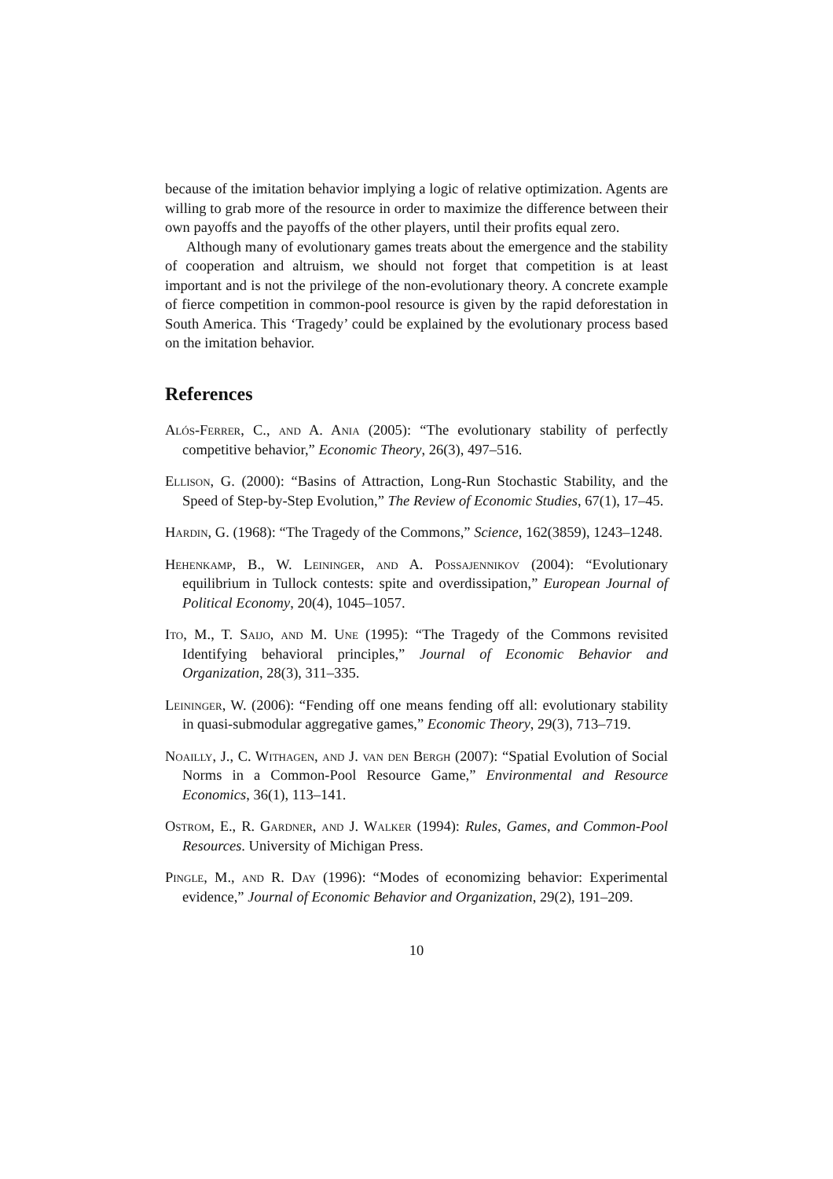because of the imitation behavior implying a logic of relative optimization. Agents are willing to grab more of the resource in order to maximize the difference between their own payoffs and the payoffs of the other players, until their profits equal zero.
Although many of evolutionary games treats about the emergence and the stability of cooperation and altruism, we should not forget that competition is at least important and is not the privilege of the non-evolutionary theory. A concrete example of fierce competition in common-pool resource is given by the rapid deforestation in South America. This ‘Tragedy’ could be explained by the evolutionary process based on the imitation behavior.
References
Alós-Ferrer, C., and A. Ania (2005): “The evolutionary stability of perfectly competitive behavior,” Economic Theory, 26(3), 497–516.
Ellison, G. (2000): “Basins of Attraction, Long-Run Stochastic Stability, and the Speed of Step-by-Step Evolution,” The Review of Economic Studies, 67(1), 17–45.
Hardin, G. (1968): “The Tragedy of the Commons,” Science, 162(3859), 1243–1248.
Hehenkamp, B., W. Leininger, and A. Possajennikov (2004): “Evolutionary equilibrium in Tullock contests: spite and overdissipation,” European Journal of Political Economy, 20(4), 1045–1057.
Ito, M., T. Saijo, and M. Une (1995): “The Tragedy of the Commons revisited Identifying behavioral principles,” Journal of Economic Behavior and Organization, 28(3), 311–335.
Leininger, W. (2006): “Fending off one means fending off all: evolutionary stability in quasi-submodular aggregative games,” Economic Theory, 29(3), 713–719.
Noailly, J., C. Withagen, and J. van den Bergh (2007): “Spatial Evolution of Social Norms in a Common-Pool Resource Game,” Environmental and Resource Economics, 36(1), 113–141.
Ostrom, E., R. Gardner, and J. Walker (1994): Rules, Games, and Common-Pool Resources. University of Michigan Press.
Pingle, M., and R. Day (1996): “Modes of economizing behavior: Experimental evidence,” Journal of Economic Behavior and Organization, 29(2), 191–209.
10